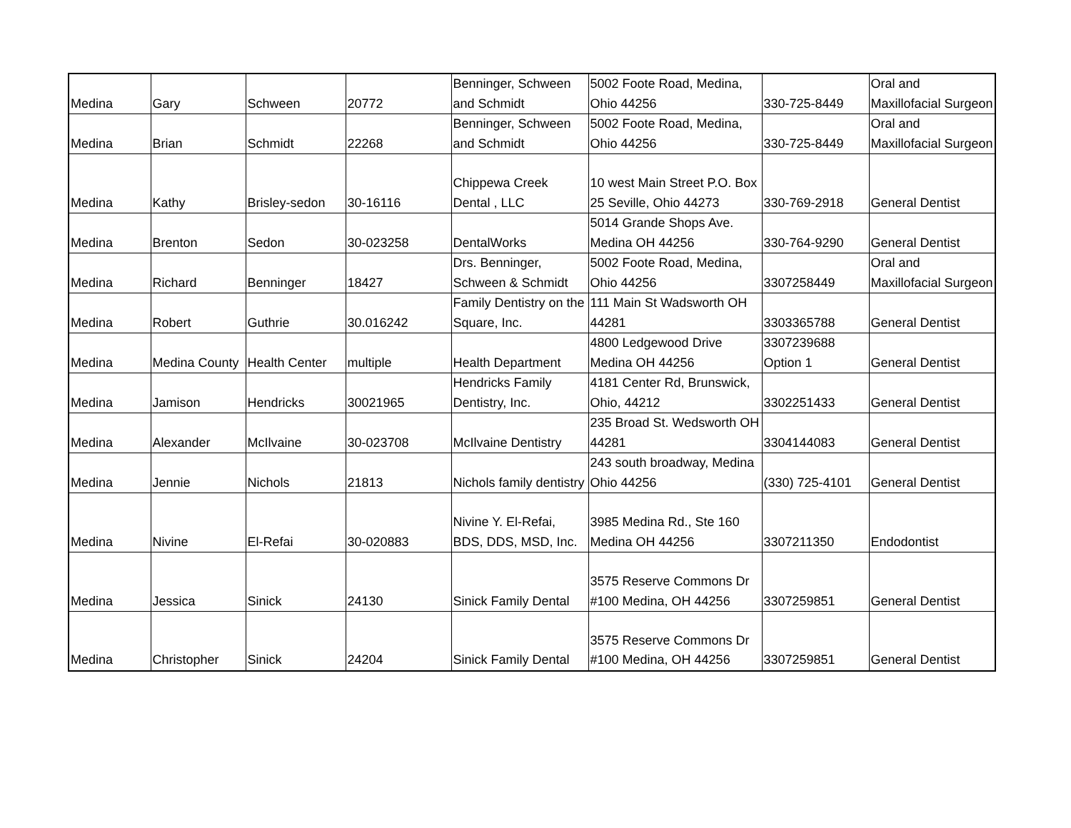| Medina | Gary | Schween | 20772 | Benninger, Schween and Schmidt | 5002 Foote Road, Medina, Ohio 44256 | 330-725-8449 | Oral and Maxillofacial Surgeon |
| Medina | Brian | Schmidt | 22268 | Benninger, Schween and Schmidt | 5002 Foote Road, Medina, Ohio 44256 | 330-725-8449 | Oral and Maxillofacial Surgeon |
| Medina | Kathy | Brisley-sedon | 30-16116 | Chippewa Creek Dental , LLC | 10 west Main Street P.O. Box 25 Seville, Ohio 44273 | 330-769-2918 | General Dentist |
| Medina | Brenton | Sedon | 30-023258 | DentalWorks | 5014 Grande Shops Ave. Medina OH 44256 | 330-764-9290 | General Dentist |
| Medina | Richard | Benninger | 18427 | Drs. Benninger, Schween & Schmidt | 5002 Foote Road, Medina, Ohio 44256 | 3307258449 | Oral and Maxillofacial Surgeon |
| Medina | Robert | Guthrie | 30.016242 | Family Dentistry on the Square, Inc. | 111 Main St Wadsworth OH 44281 | 3303365788 | General Dentist |
| Medina | Medina County | Health Center | multiple | Health Department | 4800 Ledgewood Drive Medina OH 44256 | 3307239688 Option 1 | General Dentist |
| Medina | Jamison | Hendricks | 30021965 | Hendricks Family Dentistry, Inc. | 4181 Center Rd, Brunswick, Ohio, 44212 | 3302251433 | General Dentist |
| Medina | Alexander | McIlvaine | 30-023708 | McIlvaine Dentistry | 235 Broad St. Wedsworth OH 44281 | 3304144083 | General Dentist |
| Medina | Jennie | Nichols | 21813 | Nichols family dentistry | 243 south broadway, Medina Ohio 44256 | (330) 725-4101 | General Dentist |
| Medina | Nivine | El-Refai | 30-020883 | Nivine Y. El-Refai, BDS, DDS, MSD, Inc. | 3985 Medina Rd., Ste 160 Medina OH 44256 | 3307211350 | Endodontist |
| Medina | Jessica | Sinick | 24130 | Sinick Family Dental | 3575 Reserve Commons Dr #100 Medina, OH 44256 | 3307259851 | General Dentist |
| Medina | Christopher | Sinick | 24204 | Sinick Family Dental | 3575 Reserve Commons Dr #100 Medina, OH 44256 | 3307259851 | General Dentist |